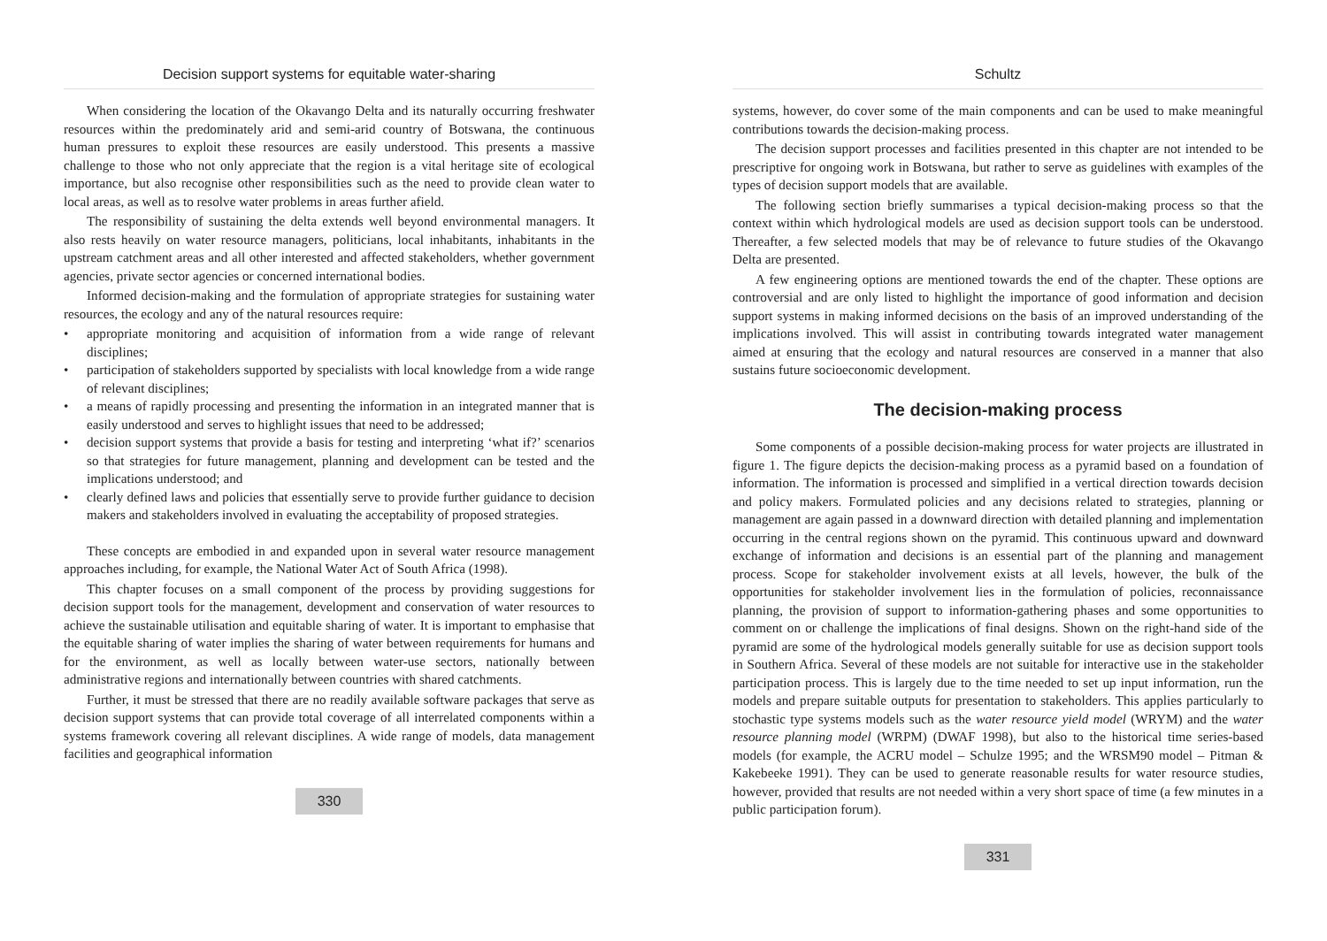Decision support systems for equitable water-sharing
When considering the location of the Okavango Delta and its naturally occurring freshwater resources within the predominately arid and semi-arid country of Botswana, the continuous human pressures to exploit these resources are easily understood. This presents a massive challenge to those who not only appreciate that the region is a vital heritage site of ecological importance, but also recognise other responsibilities such as the need to provide clean water to local areas, as well as to resolve water problems in areas further afield.
The responsibility of sustaining the delta extends well beyond environmental managers. It also rests heavily on water resource managers, politicians, local inhabitants, inhabitants in the upstream catchment areas and all other interested and affected stakeholders, whether government agencies, private sector agencies or concerned international bodies.
Informed decision-making and the formulation of appropriate strategies for sustaining water resources, the ecology and any of the natural resources require:
• appropriate monitoring and acquisition of information from a wide range of relevant disciplines;
• participation of stakeholders supported by specialists with local knowledge from a wide range of relevant disciplines;
• a means of rapidly processing and presenting the information in an integrated manner that is easily understood and serves to highlight issues that need to be addressed;
• decision support systems that provide a basis for testing and interpreting ‘what if?’ scenarios so that strategies for future management, planning and development can be tested and the implications understood; and
• clearly defined laws and policies that essentially serve to provide further guidance to decision makers and stakeholders involved in evaluating the acceptability of proposed strategies.
These concepts are embodied in and expanded upon in several water resource management approaches including, for example, the National Water Act of South Africa (1998).
This chapter focuses on a small component of the process by providing suggestions for decision support tools for the management, development and conservation of water resources to achieve the sustainable utilisation and equitable sharing of water. It is important to emphasise that the equitable sharing of water implies the sharing of water between requirements for humans and for the environment, as well as locally between water-use sectors, nationally between administrative regions and internationally between countries with shared catchments.
Further, it must be stressed that there are no readily available software packages that serve as decision support systems that can provide total coverage of all interrelated components within a systems framework covering all relevant disciplines. A wide range of models, data management facilities and geographical information
330
Schultz
systems, however, do cover some of the main components and can be used to make meaningful contributions towards the decision-making process.
The decision support processes and facilities presented in this chapter are not intended to be prescriptive for ongoing work in Botswana, but rather to serve as guidelines with examples of the types of decision support models that are available.
The following section briefly summarises a typical decision-making process so that the context within which hydrological models are used as decision support tools can be understood. Thereafter, a few selected models that may be of relevance to future studies of the Okavango Delta are presented.
A few engineering options are mentioned towards the end of the chapter. These options are controversial and are only listed to highlight the importance of good information and decision support systems in making informed decisions on the basis of an improved understanding of the implications involved. This will assist in contributing towards integrated water management aimed at ensuring that the ecology and natural resources are conserved in a manner that also sustains future socioeconomic development.
The decision-making process
Some components of a possible decision-making process for water projects are illustrated in figure 1. The figure depicts the decision-making process as a pyramid based on a foundation of information. The information is processed and simplified in a vertical direction towards decision and policy makers. Formulated policies and any decisions related to strategies, planning or management are again passed in a downward direction with detailed planning and implementation occurring in the central regions shown on the pyramid. This continuous upward and downward exchange of information and decisions is an essential part of the planning and management process. Scope for stakeholder involvement exists at all levels, however, the bulk of the opportunities for stakeholder involvement lies in the formulation of policies, reconnaissance planning, the provision of support to information-gathering phases and some opportunities to comment on or challenge the implications of final designs. Shown on the right-hand side of the pyramid are some of the hydrological models generally suitable for use as decision support tools in Southern Africa. Several of these models are not suitable for interactive use in the stakeholder participation process. This is largely due to the time needed to set up input information, run the models and prepare suitable outputs for presentation to stakeholders. This applies particularly to stochastic type systems models such as the water resource yield model (WRYM) and the water resource planning model (WRPM) (DWAF 1998), but also to the historical time series-based models (for example, the ACRU model – Schulze 1995; and the WRSM90 model – Pitman & Kakebeeke 1991). They can be used to generate reasonable results for water resource studies, however, provided that results are not needed within a very short space of time (a few minutes in a public participation forum).
331